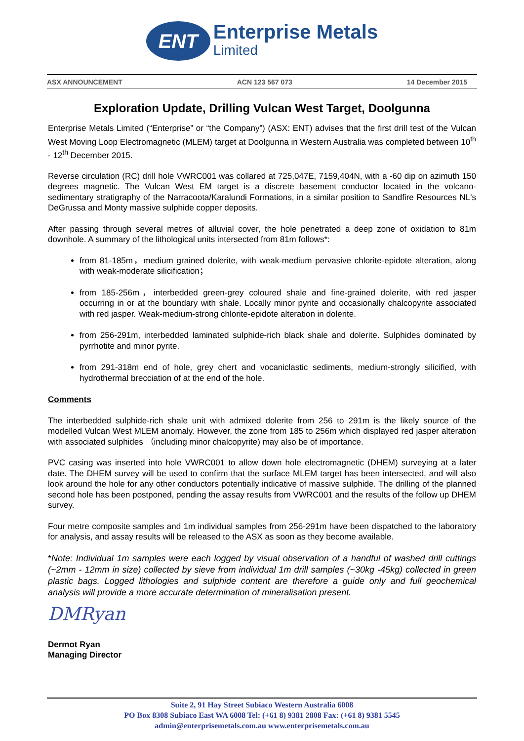ENT
Enterprise Metals
Limited
ASX ANNOUNCEMENT ACN 123 567 073 14 December 2015
Exploration Update, Drilling Vulcan West Target, Doolgunna
Enterprise Metals Limited (“Enterprise” or “the Company”) (ASX: ENT) advises that the first drill test of the Vulcan West Moving Loop Electromagnetic (MLEM) target at Doolgunna in Western Australia was completed between 10<sup>th</sup> - 12<sup>th</sup> December 2015.
Reverse circulation (RC) drill hole VWRC001 was collared at 725,047E, 7159,404N, with a -60 dip on azimuth 150 degrees magnetic. The Vulcan West EM target is a discrete basement conductor located in the volcano-sedimentary stratigraphy of the Narracoota/Karalundi Formations, in a similar position to Sandfire Resources NL's DeGrussa and Monty massive sulphide copper deposits.
After passing through several metres of alluvial cover, the hole penetrated a deep zone of oxidation to 81m downhole. A summary of the lithological units intersected from 81m follows*:
from 81-185m，medium grained dolerite, with weak-medium pervasive chlorite-epidote alteration, along with weak-moderate silicification；
from 185-256m，interbedded green-grey coloured shale and fine-grained dolerite, with red jasper occurring in or at the boundary with shale. Locally minor pyrite and occasionally chalcopyrite associated with red jasper. Weak-medium-strong chlorite-epidote alteration in dolerite.
from 256-291m, interbedded laminated sulphide-rich black shale and dolerite. Sulphides dominated by pyrrhotite and minor pyrite.
from 291-318m end of hole, grey chert and vocaniclastic sediments, medium-strongly silicified, with hydrothermal brecciation of at the end of the hole.
Comments
The interbedded sulphide-rich shale unit with admixed dolerite from 256 to 291m is the likely source of the modelled Vulcan West MLEM anomaly. However, the zone from 185 to 256m which displayed red jasper alteration with associated sulphides （including minor chalcopyrite) may also be of importance.
PVC casing was inserted into hole VWRC001 to allow down hole electromagnetic (DHEM) surveying at a later date. The DHEM survey will be used to confirm that the surface MLEM target has been intersected, and will also look around the hole for any other conductors potentially indicative of massive sulphide. The drilling of the planned second hole has been postponed, pending the assay results from VWRC001 and the results of the follow up DHEM survey.
Four metre composite samples and 1m individual samples from 256-291m have been dispatched to the laboratory for analysis, and assay results will be released to the ASX as soon as they become available.
*Note: Individual 1m samples were each logged by visual observation of a handful of washed drill cuttings (~2mm - 12mm in size) collected by sieve from individual 1m drill samples (~30kg -45kg) collected in green plastic bags. Logged lithologies and sulphide content are therefore a guide only and full geochemical analysis will provide a more accurate determination of mineralisation present.
DMRyan
Dermot Ryan
Managing Director
Suite 2, 91 Hay Street Subiaco Western Australia 6008
PO Box 8308 Subiaco East WA 6008 Tel: (+61 8) 9381 2808 Fax: (+61 8) 9381 5545
admin@enterprisemetals.com.au www.enterprisemetals.com.au